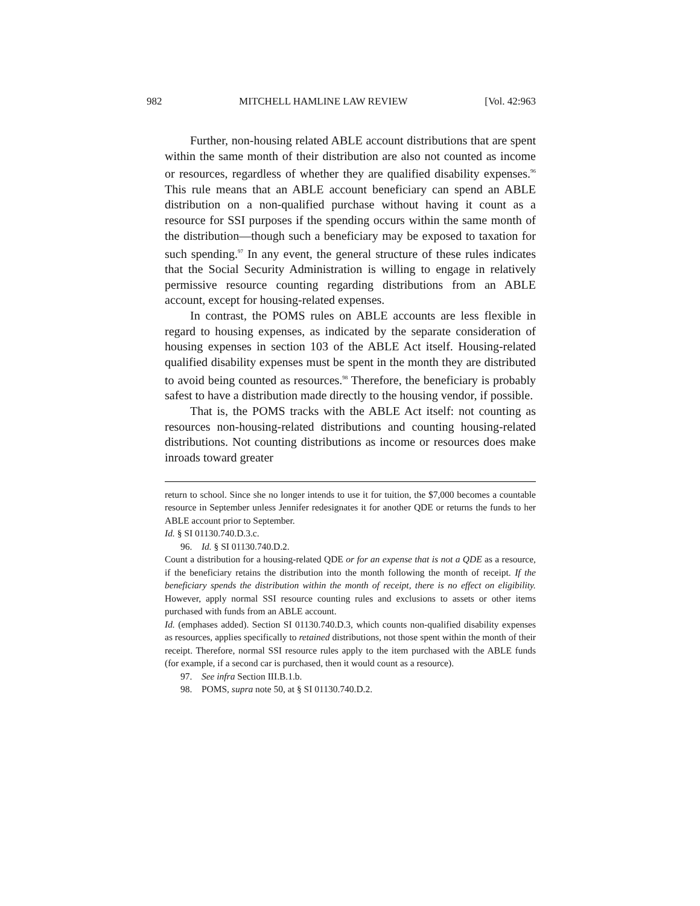982 MITCHELL HAMLINE LAW REVIEW [Vol. 42:963
Further, non-housing related ABLE account distributions that are spent within the same month of their distribution are also not counted as income or resources, regardless of whether they are qualified disability expenses.<sup>96</sup> This rule means that an ABLE account beneficiary can spend an ABLE distribution on a non-qualified purchase without having it count as a resource for SSI purposes if the spending occurs within the same month of the distribution—though such a beneficiary may be exposed to taxation for such spending.<sup>97</sup> In any event, the general structure of these rules indicates that the Social Security Administration is willing to engage in relatively permissive resource counting regarding distributions from an ABLE account, except for housing-related expenses.
In contrast, the POMS rules on ABLE accounts are less flexible in regard to housing expenses, as indicated by the separate consideration of housing expenses in section 103 of the ABLE Act itself. Housing-related qualified disability expenses must be spent in the month they are distributed to avoid being counted as resources.<sup>98</sup> Therefore, the beneficiary is probably safest to have a distribution made directly to the housing vendor, if possible.
That is, the POMS tracks with the ABLE Act itself: not counting as resources non-housing-related distributions and counting housing-related distributions. Not counting distributions as income or resources does make inroads toward greater
return to school. Since she no longer intends to use it for tuition, the $7,000 becomes a countable resource in September unless Jennifer redesignates it for another QDE or returns the funds to her ABLE account prior to September.
Id. § SI 01130.740.D.3.c.
96. Id. § SI 01130.740.D.2.
Count a distribution for a housing-related QDE or for an expense that is not a QDE as a resource, if the beneficiary retains the distribution into the month following the month of receipt. If the beneficiary spends the distribution within the month of receipt, there is no effect on eligibility. However, apply normal SSI resource counting rules and exclusions to assets or other items purchased with funds from an ABLE account.
Id. (emphases added). Section SI 01130.740.D.3, which counts non-qualified disability expenses as resources, applies specifically to retained distributions, not those spent within the month of their receipt. Therefore, normal SSI resource rules apply to the item purchased with the ABLE funds (for example, if a second car is purchased, then it would count as a resource).
97. See infra Section III.B.1.b.
98. POMS, supra note 50, at § SI 01130.740.D.2.